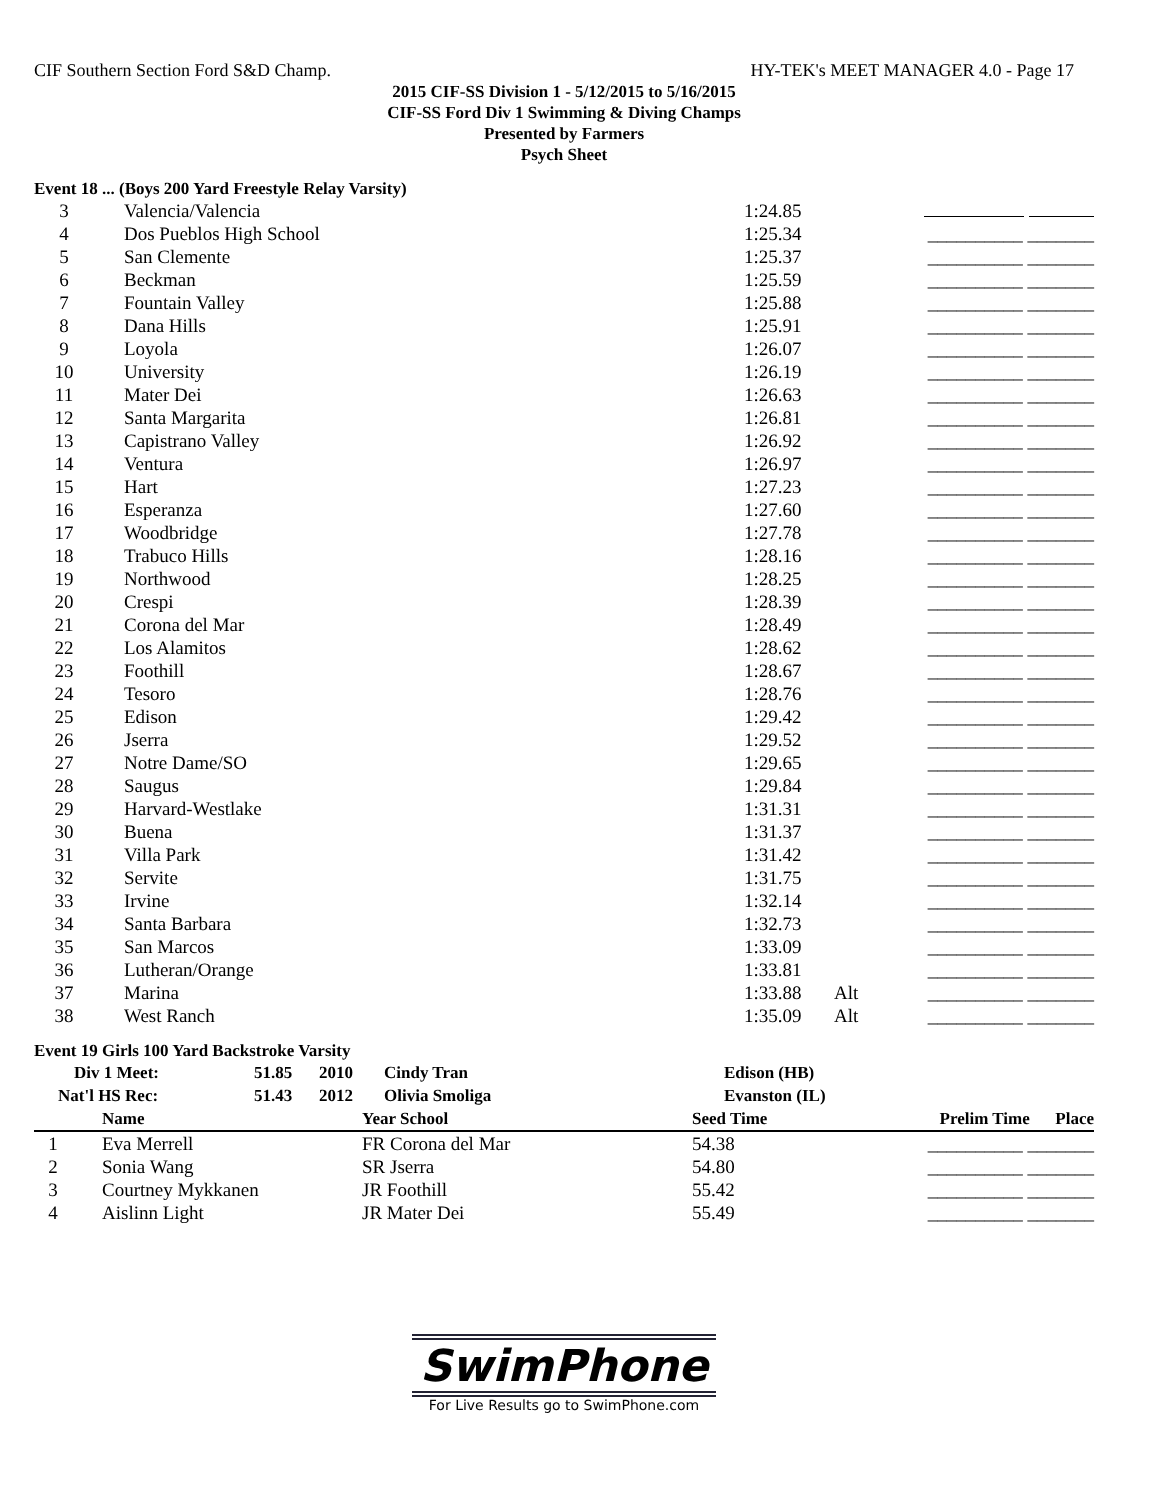CIF Southern Section Ford S&D Champ. HY-TEK's MEET MANAGER 4.0 - Page 17
2015 CIF-SS Division 1 - 5/12/2015 to 5/16/2015
CIF-SS Ford Div 1 Swimming & Diving Champs
Presented by Farmers
Psych Sheet
Event 18 ... (Boys 200 Yard Freestyle Relay Varsity)
| 3 | Valencia/Valencia | 1:24.85 | | |
| 4 | Dos Pueblos High School | 1:25.34 | | __________ _______ |
| 5 | San Clemente | 1:25.37 | | __________ _______ |
| 6 | Beckman | 1:25.59 | | __________ _______ |
| 7 | Fountain Valley | 1:25.88 | | __________ _______ |
| 8 | Dana Hills | 1:25.91 | | __________ _______ |
| 9 | Loyola | 1:26.07 | | __________ _______ |
| 10 | University | 1:26.19 | | __________ _______ |
| 11 | Mater Dei | 1:26.63 | | __________ _______ |
| 12 | Santa Margarita | 1:26.81 | | __________ _______ |
| 13 | Capistrano Valley | 1:26.92 | | __________ _______ |
| 14 | Ventura | 1:26.97 | | __________ _______ |
| 15 | Hart | 1:27.23 | | __________ _______ |
| 16 | Esperanza | 1:27.60 | | __________ _______ |
| 17 | Woodbridge | 1:27.78 | | __________ _______ |
| 18 | Trabuco Hills | 1:28.16 | | __________ _______ |
| 19 | Northwood | 1:28.25 | | __________ _______ |
| 20 | Crespi | 1:28.39 | | __________ _______ |
| 21 | Corona del Mar | 1:28.49 | | __________ _______ |
| 22 | Los Alamitos | 1:28.62 | | __________ _______ |
| 23 | Foothill | 1:28.67 | | __________ _______ |
| 24 | Tesoro | 1:28.76 | | __________ _______ |
| 25 | Edison | 1:29.42 | | __________ _______ |
| 26 | Jserra | 1:29.52 | | __________ _______ |
| 27 | Notre Dame/SO | 1:29.65 | | __________ _______ |
| 28 | Saugus | 1:29.84 | | __________ _______ |
| 29 | Harvard-Westlake | 1:31.31 | | __________ _______ |
| 30 | Buena | 1:31.37 | | __________ _______ |
| 31 | Villa Park | 1:31.42 | | __________ _______ |
| 32 | Servite | 1:31.75 | | __________ _______ |
| 33 | Irvine | 1:32.14 | | __________ _______ |
| 34 | Santa Barbara | 1:32.73 | | __________ _______ |
| 35 | San Marcos | 1:33.09 | | __________ _______ |
| 36 | Lutheran/Orange | 1:33.81 | | __________ _______ |
| 37 | Marina | 1:33.88 | Alt | __________ _______ |
| 38 | West Ranch | 1:35.09 | Alt | __________ _______ |
Event 19 Girls 100 Yard Backstroke Varsity
| Div 1 Meet: | 51.85 | 2010 | Cindy Tran | Edison (HB) |
| Nat'l HS Rec: | 51.43 | 2012 | Olivia Smoliga | Evanston (IL) |
| | Name | Year School | Seed Time | Prelim Time Place |
| --- | --- | --- | --- | --- |
| 1 | Eva Merrell | FR Corona del Mar | 54.38 | __________ _______ |
| 2 | Sonia Wang | SR Jserra | 54.80 | __________ _______ |
| 3 | Courtney Mykkanen | JR Foothill | 55.42 | __________ _______ |
| 4 | Aislinn Light | JR Mater Dei | 55.49 | __________ _______ |
SwimPhone
For Live Results go to SwimPhone.com